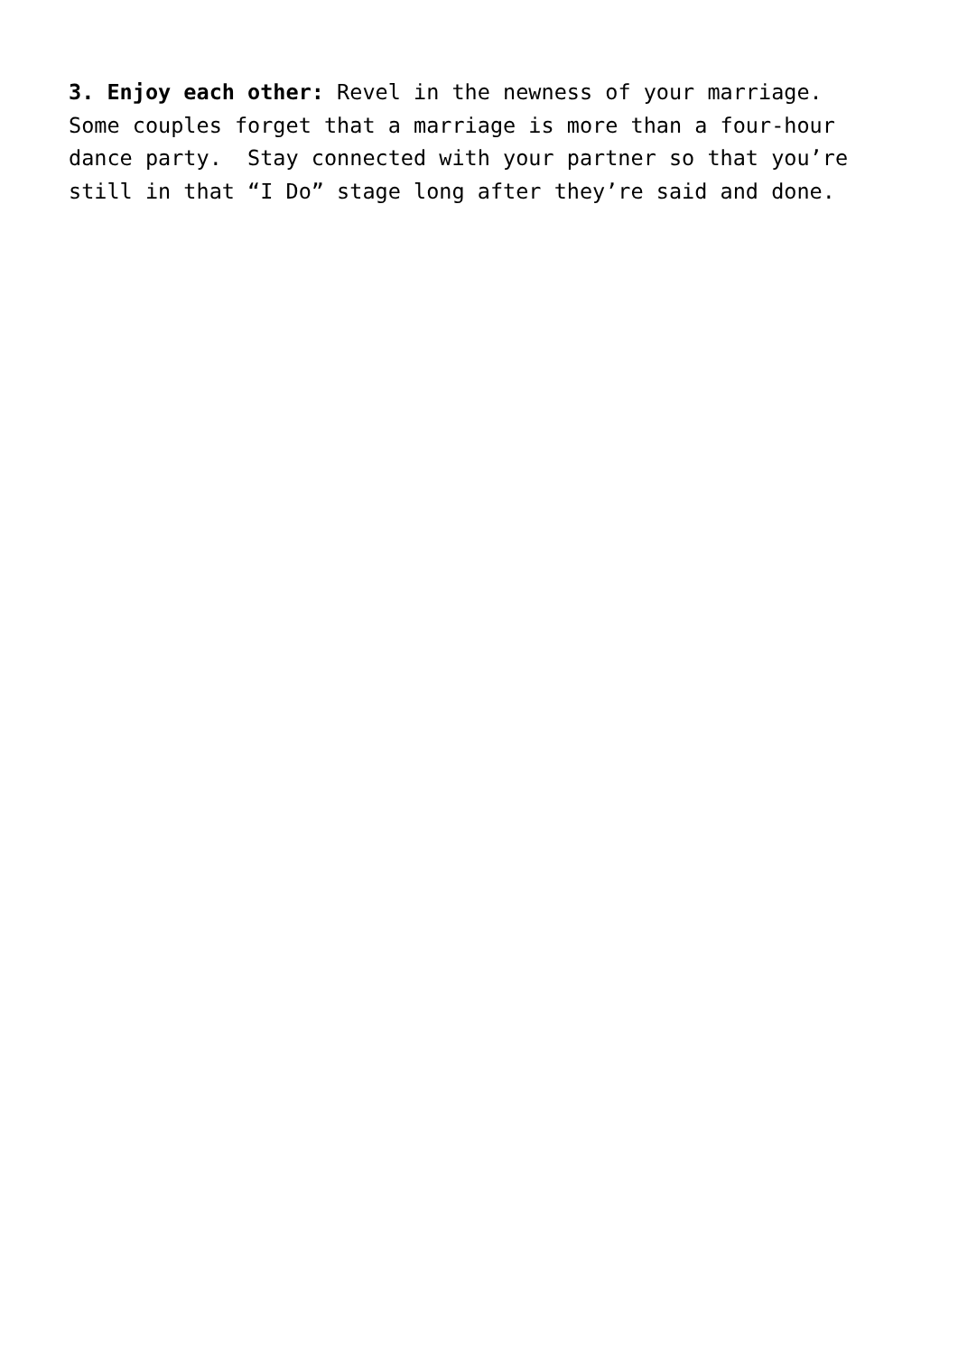3. Enjoy each other: Revel in the newness of your marriage. Some couples forget that a marriage is more than a four-hour dance party. Stay connected with your partner so that you’re still in that “I Do” stage long after they’re said and done.